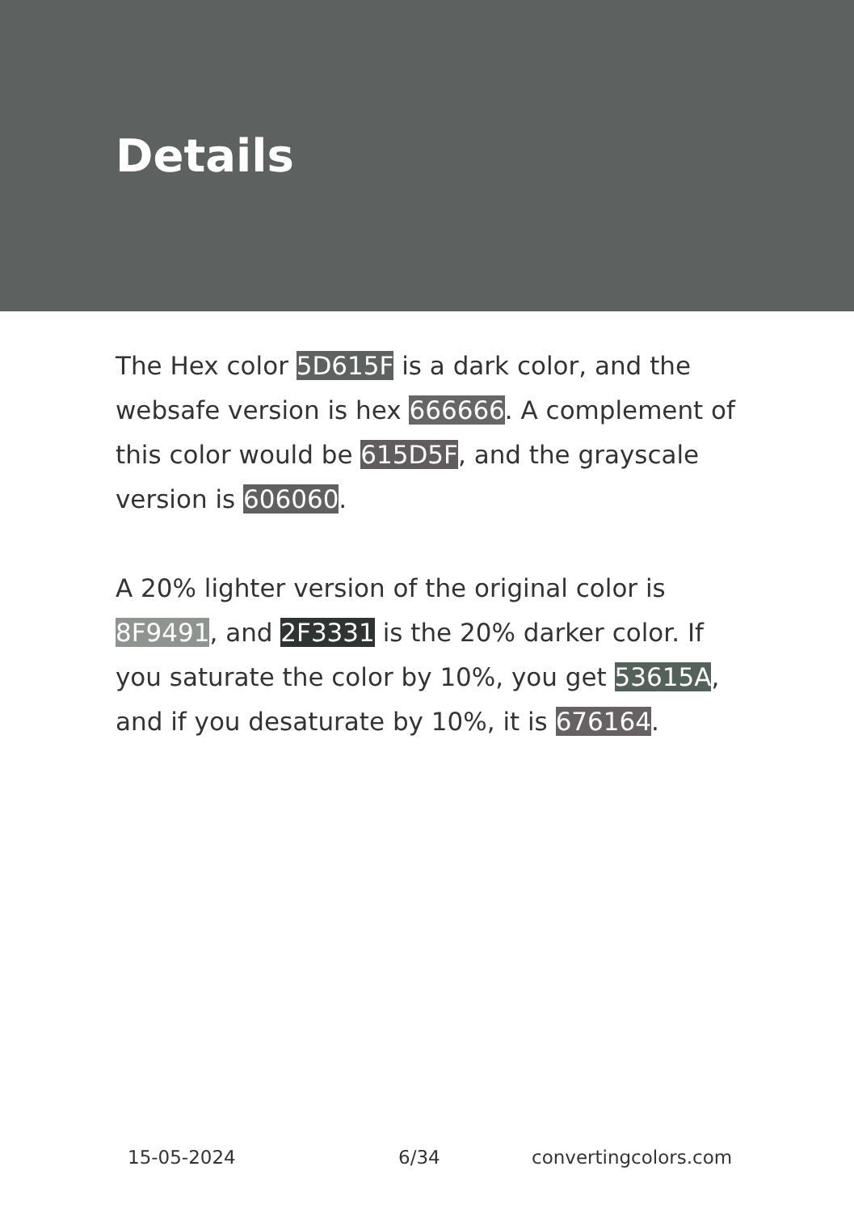Details
The Hex color 5D615F is a dark color, and the websafe version is hex 666666. A complement of this color would be 615D5F, and the grayscale version is 606060.
A 20% lighter version of the original color is 8F9491, and 2F3331 is the 20% darker color. If you saturate the color by 10%, you get 53615A, and if you desaturate by 10%, it is 676164.
15-05-2024 6/34 convertingcolors.com